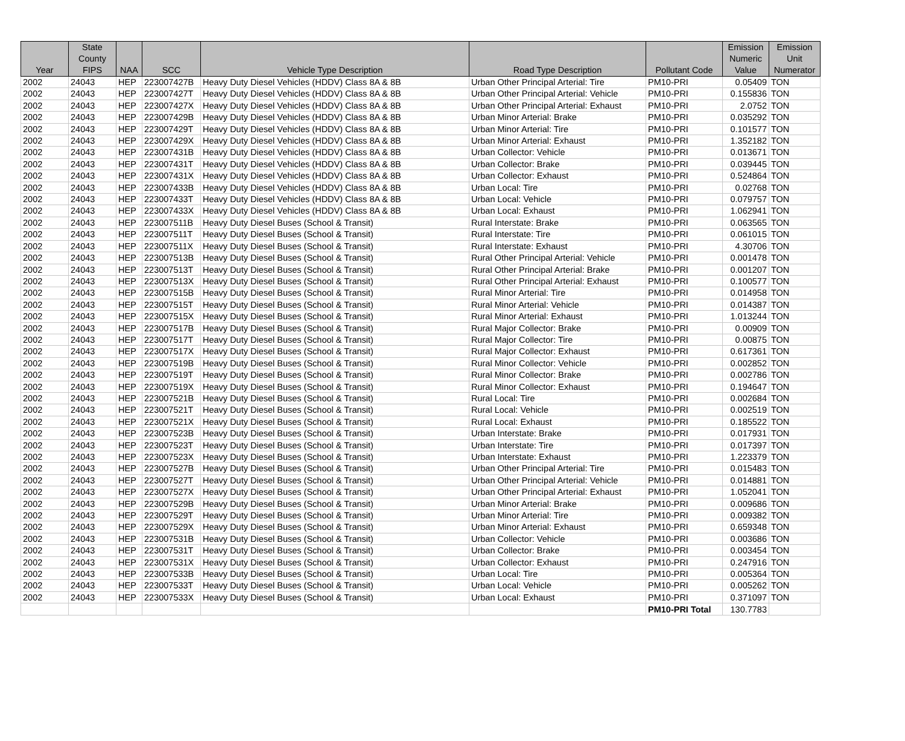| Year | State County FIPS | NAA | SCC | Vehicle Type Description | Road Type Description | Pollutant Code | Emission Numeric Value | Emission Unit Numerator |
| --- | --- | --- | --- | --- | --- | --- | --- | --- |
| 2002 | 24043 | HEP | 223007427B | Heavy Duty Diesel Vehicles (HDDV) Class 8A & 8B | Urban Other Principal Arterial: Tire | PM10-PRI | 0.05409 | TON |
| 2002 | 24043 | HEP | 223007427T | Heavy Duty Diesel Vehicles (HDDV) Class 8A & 8B | Urban Other Principal Arterial: Vehicle | PM10-PRI | 0.155836 | TON |
| 2002 | 24043 | HEP | 223007427X | Heavy Duty Diesel Vehicles (HDDV) Class 8A & 8B | Urban Other Principal Arterial: Exhaust | PM10-PRI | 2.0752 | TON |
| 2002 | 24043 | HEP | 223007429B | Heavy Duty Diesel Vehicles (HDDV) Class 8A & 8B | Urban Minor Arterial: Brake | PM10-PRI | 0.035292 | TON |
| 2002 | 24043 | HEP | 223007429T | Heavy Duty Diesel Vehicles (HDDV) Class 8A & 8B | Urban Minor Arterial: Tire | PM10-PRI | 0.101577 | TON |
| 2002 | 24043 | HEP | 223007429X | Heavy Duty Diesel Vehicles (HDDV) Class 8A & 8B | Urban Minor Arterial: Exhaust | PM10-PRI | 1.352182 | TON |
| 2002 | 24043 | HEP | 223007431B | Heavy Duty Diesel Vehicles (HDDV) Class 8A & 8B | Urban Collector: Vehicle | PM10-PRI | 0.013671 | TON |
| 2002 | 24043 | HEP | 223007431T | Heavy Duty Diesel Vehicles (HDDV) Class 8A & 8B | Urban Collector: Brake | PM10-PRI | 0.039445 | TON |
| 2002 | 24043 | HEP | 223007431X | Heavy Duty Diesel Vehicles (HDDV) Class 8A & 8B | Urban Collector: Exhaust | PM10-PRI | 0.524864 | TON |
| 2002 | 24043 | HEP | 223007433B | Heavy Duty Diesel Vehicles (HDDV) Class 8A & 8B | Urban Local: Tire | PM10-PRI | 0.02768 | TON |
| 2002 | 24043 | HEP | 223007433T | Heavy Duty Diesel Vehicles (HDDV) Class 8A & 8B | Urban Local: Vehicle | PM10-PRI | 0.079757 | TON |
| 2002 | 24043 | HEP | 223007433X | Heavy Duty Diesel Vehicles (HDDV) Class 8A & 8B | Urban Local: Exhaust | PM10-PRI | 1.062941 | TON |
| 2002 | 24043 | HEP | 223007511B | Heavy Duty Diesel Buses (School & Transit) | Rural Interstate: Brake | PM10-PRI | 0.063565 | TON |
| 2002 | 24043 | HEP | 223007511T | Heavy Duty Diesel Buses (School & Transit) | Rural Interstate: Tire | PM10-PRI | 0.061015 | TON |
| 2002 | 24043 | HEP | 223007511X | Heavy Duty Diesel Buses (School & Transit) | Rural Interstate: Exhaust | PM10-PRI | 4.30706 | TON |
| 2002 | 24043 | HEP | 223007513B | Heavy Duty Diesel Buses (School & Transit) | Rural Other Principal Arterial: Vehicle | PM10-PRI | 0.001478 | TON |
| 2002 | 24043 | HEP | 223007513T | Heavy Duty Diesel Buses (School & Transit) | Rural Other Principal Arterial: Brake | PM10-PRI | 0.001207 | TON |
| 2002 | 24043 | HEP | 223007513X | Heavy Duty Diesel Buses (School & Transit) | Rural Other Principal Arterial: Exhaust | PM10-PRI | 0.100577 | TON |
| 2002 | 24043 | HEP | 223007515B | Heavy Duty Diesel Buses (School & Transit) | Rural Minor Arterial: Tire | PM10-PRI | 0.014958 | TON |
| 2002 | 24043 | HEP | 223007515T | Heavy Duty Diesel Buses (School & Transit) | Rural Minor Arterial: Vehicle | PM10-PRI | 0.014387 | TON |
| 2002 | 24043 | HEP | 223007515X | Heavy Duty Diesel Buses (School & Transit) | Rural Minor Arterial: Exhaust | PM10-PRI | 1.013244 | TON |
| 2002 | 24043 | HEP | 223007517B | Heavy Duty Diesel Buses (School & Transit) | Rural Major Collector: Brake | PM10-PRI | 0.00909 | TON |
| 2002 | 24043 | HEP | 223007517T | Heavy Duty Diesel Buses (School & Transit) | Rural Major Collector: Tire | PM10-PRI | 0.00875 | TON |
| 2002 | 24043 | HEP | 223007517X | Heavy Duty Diesel Buses (School & Transit) | Rural Major Collector: Exhaust | PM10-PRI | 0.617361 | TON |
| 2002 | 24043 | HEP | 223007519B | Heavy Duty Diesel Buses (School & Transit) | Rural Minor Collector: Vehicle | PM10-PRI | 0.002852 | TON |
| 2002 | 24043 | HEP | 223007519T | Heavy Duty Diesel Buses (School & Transit) | Rural Minor Collector: Brake | PM10-PRI | 0.002786 | TON |
| 2002 | 24043 | HEP | 223007519X | Heavy Duty Diesel Buses (School & Transit) | Rural Minor Collector: Exhaust | PM10-PRI | 0.194647 | TON |
| 2002 | 24043 | HEP | 223007521B | Heavy Duty Diesel Buses (School & Transit) | Rural Local: Tire | PM10-PRI | 0.002684 | TON |
| 2002 | 24043 | HEP | 223007521T | Heavy Duty Diesel Buses (School & Transit) | Rural Local: Vehicle | PM10-PRI | 0.002519 | TON |
| 2002 | 24043 | HEP | 223007521X | Heavy Duty Diesel Buses (School & Transit) | Rural Local: Exhaust | PM10-PRI | 0.185522 | TON |
| 2002 | 24043 | HEP | 223007523B | Heavy Duty Diesel Buses (School & Transit) | Urban Interstate: Brake | PM10-PRI | 0.017931 | TON |
| 2002 | 24043 | HEP | 223007523T | Heavy Duty Diesel Buses (School & Transit) | Urban Interstate: Tire | PM10-PRI | 0.017397 | TON |
| 2002 | 24043 | HEP | 223007523X | Heavy Duty Diesel Buses (School & Transit) | Urban Interstate: Exhaust | PM10-PRI | 1.223379 | TON |
| 2002 | 24043 | HEP | 223007527B | Heavy Duty Diesel Buses (School & Transit) | Urban Other Principal Arterial: Tire | PM10-PRI | 0.015483 | TON |
| 2002 | 24043 | HEP | 223007527T | Heavy Duty Diesel Buses (School & Transit) | Urban Other Principal Arterial: Vehicle | PM10-PRI | 0.014881 | TON |
| 2002 | 24043 | HEP | 223007527X | Heavy Duty Diesel Buses (School & Transit) | Urban Other Principal Arterial: Exhaust | PM10-PRI | 1.052041 | TON |
| 2002 | 24043 | HEP | 223007529B | Heavy Duty Diesel Buses (School & Transit) | Urban Minor Arterial: Brake | PM10-PRI | 0.009686 | TON |
| 2002 | 24043 | HEP | 223007529T | Heavy Duty Diesel Buses (School & Transit) | Urban Minor Arterial: Tire | PM10-PRI | 0.009382 | TON |
| 2002 | 24043 | HEP | 223007529X | Heavy Duty Diesel Buses (School & Transit) | Urban Minor Arterial: Exhaust | PM10-PRI | 0.659348 | TON |
| 2002 | 24043 | HEP | 223007531B | Heavy Duty Diesel Buses (School & Transit) | Urban Collector: Vehicle | PM10-PRI | 0.003686 | TON |
| 2002 | 24043 | HEP | 223007531T | Heavy Duty Diesel Buses (School & Transit) | Urban Collector: Brake | PM10-PRI | 0.003454 | TON |
| 2002 | 24043 | HEP | 223007531X | Heavy Duty Diesel Buses (School & Transit) | Urban Collector: Exhaust | PM10-PRI | 0.247916 | TON |
| 2002 | 24043 | HEP | 223007533B | Heavy Duty Diesel Buses (School & Transit) | Urban Local: Tire | PM10-PRI | 0.005364 | TON |
| 2002 | 24043 | HEP | 223007533T | Heavy Duty Diesel Buses (School & Transit) | Urban Local: Vehicle | PM10-PRI | 0.005262 | TON |
| 2002 | 24043 | HEP | 223007533X | Heavy Duty Diesel Buses (School & Transit) | Urban Local: Exhaust | PM10-PRI | 0.371097 | TON |
| | | | | | | PM10-PRI Total | 130.7783 | |